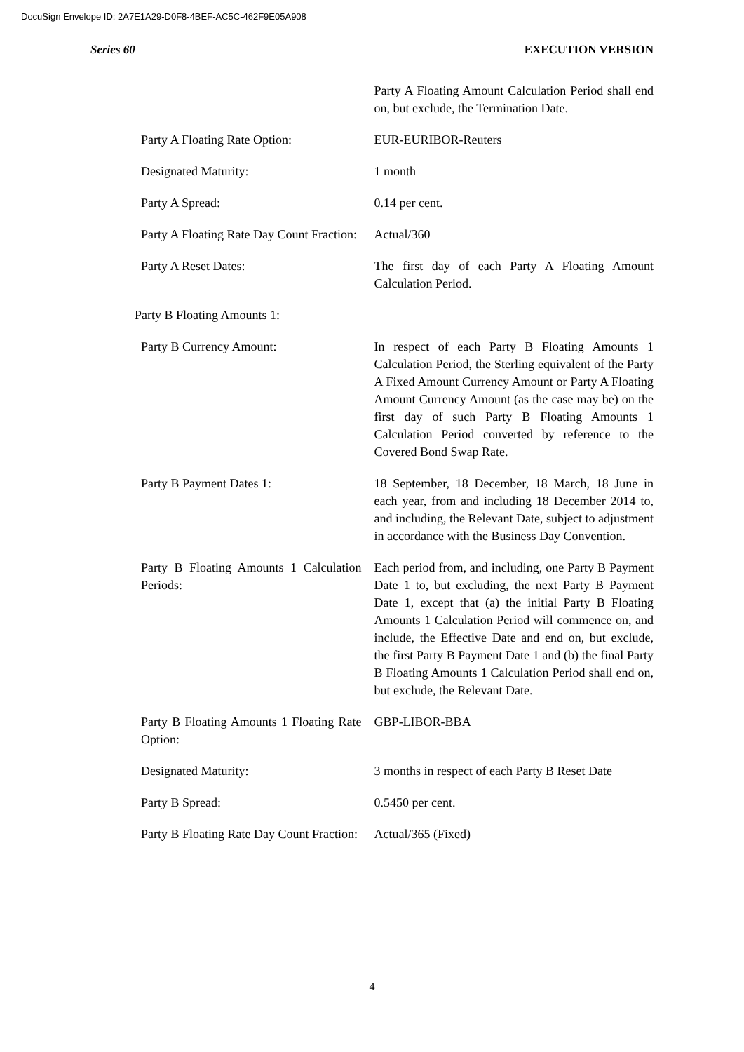DocuSign Envelope ID: 2A7E1A29-D0F8-4BEF-AC5C-462F9E05A908
Series 60 EXECUTION VERSION
| | Party A Floating Amount Calculation Period shall end on, but exclude, the Termination Date. |
| Party A Floating Rate Option: | EUR-EURIBOR-Reuters |
| Designated Maturity: | 1 month |
| Party A Spread: | 0.14 per cent. |
| Party A Floating Rate Day Count Fraction: | Actual/360 |
| Party A Reset Dates: | The first day of each Party A Floating Amount Calculation Period. |
| Party B Floating Amounts 1: | |
| Party B Currency Amount: | In respect of each Party B Floating Amounts 1 Calculation Period, the Sterling equivalent of the Party A Fixed Amount Currency Amount or Party A Floating Amount Currency Amount (as the case may be) on the first day of such Party B Floating Amounts 1 Calculation Period converted by reference to the Covered Bond Swap Rate. |
| Party B Payment Dates 1: | 18 September, 18 December, 18 March, 18 June in each year, from and including 18 December 2014 to, and including, the Relevant Date, subject to adjustment in accordance with the Business Day Convention. |
| Party B Floating Amounts 1 Calculation Periods: | Each period from, and including, one Party B Payment Date 1 to, but excluding, the next Party B Payment Date 1, except that (a) the initial Party B Floating Amounts 1 Calculation Period will commence on, and include, the Effective Date and end on, but exclude, the first Party B Payment Date 1 and (b) the final Party B Floating Amounts 1 Calculation Period shall end on, but exclude, the Relevant Date. |
| Party B Floating Amounts 1 Floating Rate Option: | GBP-LIBOR-BBA |
| Designated Maturity: | 3 months in respect of each Party B Reset Date |
| Party B Spread: | 0.5450 per cent. |
| Party B Floating Rate Day Count Fraction: | Actual/365 (Fixed) |
4